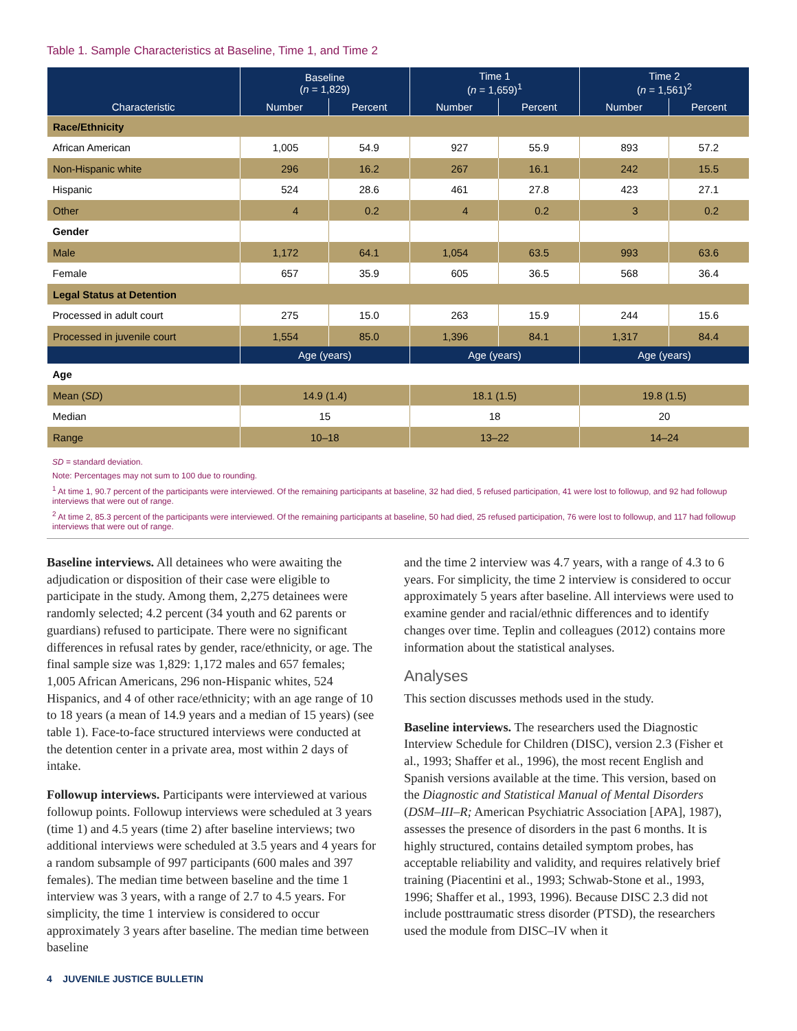Table 1. Sample Characteristics at Baseline, Time 1, and Time 2
| Characteristic | Baseline ( n = 1,829) | | Time 1 ( n = 1,659)<sup>1</sup> | | Time 2 ( n = 1,561)<sup>2</sup> | |
| --- | --- | --- | --- | --- | --- | --- |
| | Number | Percent | Number | Percent | Number | Percent |
| Race/Ethnicity | | | | | | |
| African American | 1,005 | 54.9 | 927 | 55.9 | 893 | 57.2 |
| Non-Hispanic white | 296 | 16.2 | 267 | 16.1 | 242 | 15.5 |
| Hispanic | 524 | 28.6 | 461 | 27.8 | 423 | 27.1 |
| Other | 4 | 0.2 | 4 | 0.2 | 3 | 0.2 |
| Gender | | | | | | |
| Male | 1,172 | 64.1 | 1,054 | 63.5 | 993 | 63.6 |
| Female | 657 | 35.9 | 605 | 36.5 | 568 | 36.4 |
| Legal Status at Detention | | | | | | |
| Processed in adult court | 275 | 15.0 | 263 | 15.9 | 244 | 15.6 |
| Processed in juvenile court | 1,554 | 85.0 | 1,396 | 84.1 | 1,317 | 84.4 |
| | Age (years) | | Age (years) | | Age (years) | |
| Age | | | | | | |
| Mean ( SD ) | 14.9 (1.4) | | 18.1 (1.5) | | 19.8 (1.5) | |
| Median | 15 | | 18 | | 20 | |
| Range | 10–18 | | 13–22 | | 14–24 | |
SD = standard deviation.
Note: Percentages may not sum to 100 due to rounding.
<sup>1</sup> At time 1, 90.7 percent of the participants were interviewed. Of the remaining participants at baseline, 32 had died, 5 refused participation, 41 were lost to followup, and 92 had followup interviews that were out of range.
<sup>2</sup> At time 2, 85.3 percent of the participants were interviewed. Of the remaining participants at baseline, 50 had died, 25 refused participation, 76 were lost to followup, and 117 had followup interviews that were out of range.
Baseline interviews. All detainees who were awaiting the adjudication or disposition of their case were eligible to participate in the study. Among them, 2,275 detainees were randomly selected; 4.2 percent (34 youth and 62 parents or guardians) refused to participate. There were no significant differences in refusal rates by gender, race/ethnicity, or age. The final sample size was 1,829: 1,172 males and 657 females; 1,005 African Americans, 296 non-Hispanic whites, 524 Hispanics, and 4 of other race/ethnicity; with an age range of 10 to 18 years (a mean of 14.9 years and a median of 15 years) (see table 1). Face-to-face structured interviews were conducted at the detention center in a private area, most within 2 days of intake.
Followup interviews. Participants were interviewed at various followup points. Followup interviews were scheduled at 3 years (time 1) and 4.5 years (time 2) after baseline interviews; two additional interviews were scheduled at 3.5 years and 4 years for a random subsample of 997 participants (600 males and 397 females). The median time between baseline and the time 1 interview was 3 years, with a range of 2.7 to 4.5 years. For simplicity, the time 1 interview is considered to occur approximately 3 years after baseline. The median time between baseline
and the time 2 interview was 4.7 years, with a range of 4.3 to 6 years. For simplicity, the time 2 interview is considered to occur approximately 5 years after baseline. All interviews were used to examine gender and racial/ethnic differences and to identify changes over time. Teplin and colleagues (2012) contains more information about the statistical analyses.
Analyses
This section discusses methods used in the study.
Baseline interviews. The researchers used the Diagnostic Interview Schedule for Children (DISC), version 2.3 (Fisher et al., 1993; Shaffer et al., 1996), the most recent English and Spanish versions available at the time. This version, based on the Diagnostic and Statistical Manual of Mental Disorders (DSM–III–R; American Psychiatric Association [APA], 1987), assesses the presence of disorders in the past 6 months. It is highly structured, contains detailed symptom probes, has acceptable reliability and validity, and requires relatively brief training (Piacentini et al., 1993; Schwab-Stone et al., 1993, 1996; Shaffer et al., 1993, 1996). Because DISC 2.3 did not include posttraumatic stress disorder (PTSD), the researchers used the module from DISC–IV when it
4 JUVENILE JUSTICE BULLETIN